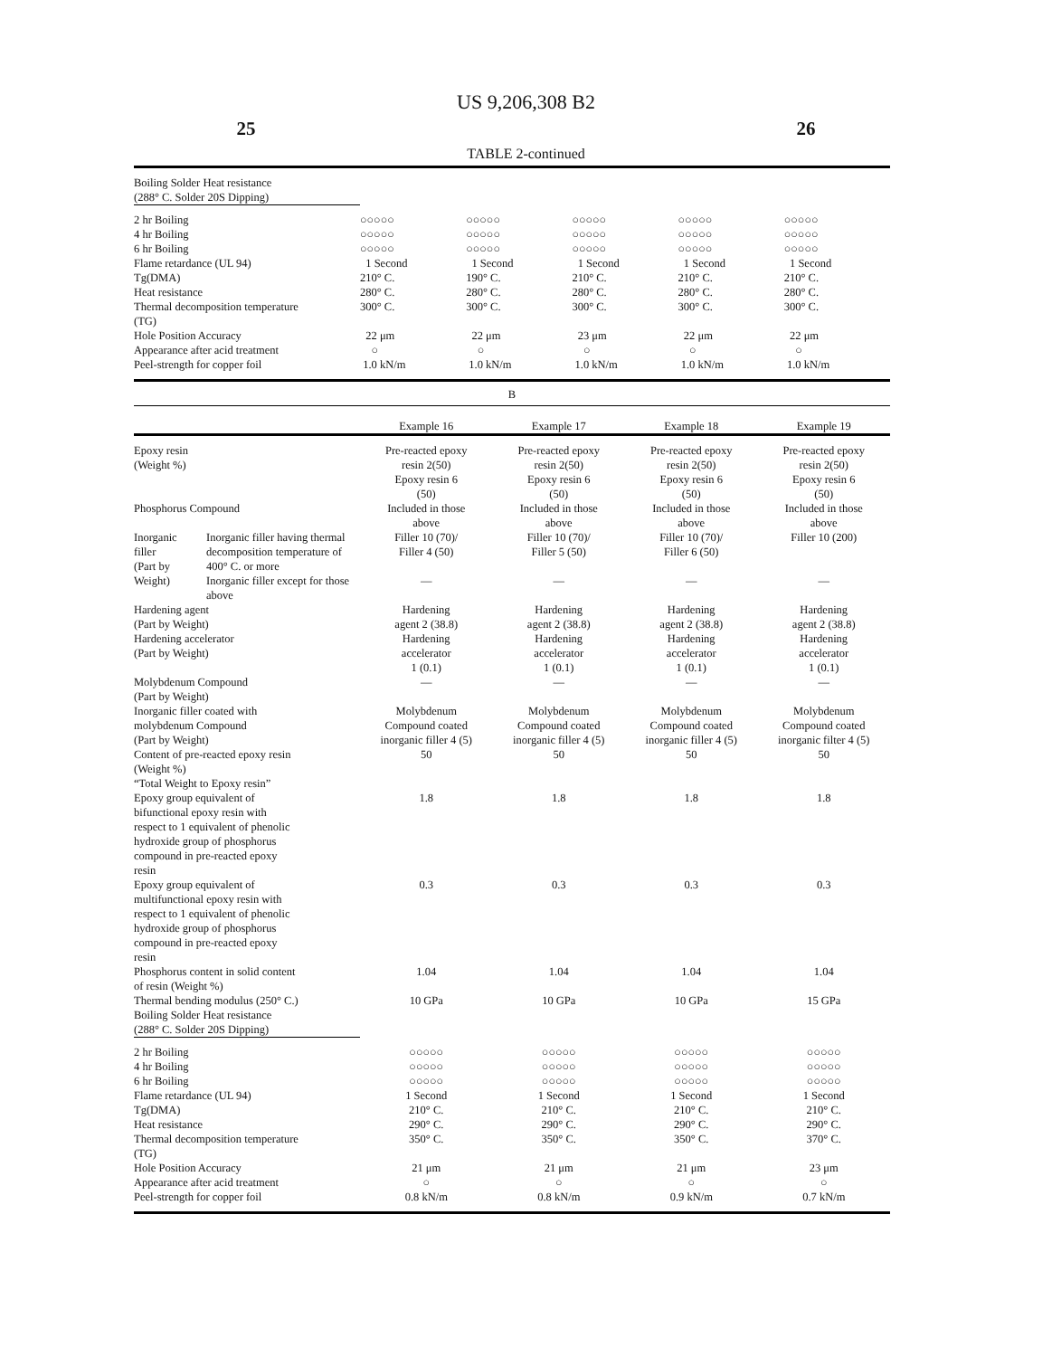US 9,206,308 B2
25 26
TABLE 2-continued
| Boiling Solder Heat resistance (288° C. Solder 20S Dipping) | | | | | |
| 2 hr Boiling | ○○○○○ | ○○○○○ | ○○○○○ | ○○○○○ | ○○○○○ |
| 4 hr Boiling | ○○○○○ | ○○○○○ | ○○○○○ | ○○○○○ | ○○○○○ |
| 6 hr Boiling | ○○○○○ | ○○○○○ | ○○○○○ | ○○○○○ | ○○○○○ |
| Flame retardance (UL 94) | 1 Second | 1 Second | 1 Second | 1 Second | 1 Second |
| Tg(DMA) | 210° C. | 190° C. | 210° C. | 210° C. | 210° C. |
| Heat resistance | 280° C. | 280° C. | 280° C. | 280° C. | 280° C. |
| Thermal decomposition temperature (TG) | 300° C. | 300° C. | 300° C. | 300° C. | 300° C. |
| Hole Position Accuracy | 22 μm | 22 μm | 23 μm | 22 μm | 22 μm |
| Appearance after acid treatment | ○ | ○ | ○ | ○ | ○ |
| Peel-strength for copper foil | 1.0 kN/m | 1.0 kN/m | 1.0 kN/m | 1.0 kN/m | 1.0 kN/m |
| B | | | | | |
| | | Example 16 | Example 17 | Example 18 | Example 19 |
| Epoxy resin (Weight %) | | Pre-reacted epoxy resin 2(50) Epoxy resin 6 (50) | Pre-reacted epoxy resin 2(50) Epoxy resin 6 (50) | Pre-reacted epoxy resin 2(50) Epoxy resin 6 (50) | Pre-reacted epoxy resin 2(50) Epoxy resin 6 (50) |
| Phosphorus Compound | | Included in those above | Included in those above | Included in those above | Included in those above |
| Inorganic filler (Part by Weight) | Inorganic filler having thermal decomposition temperature of 400° C. or more | Filler 10 (70)/ Filler 4 (50) | Filler 10 (70)/ Filler 5 (50) | Filler 10 (70)/ Filler 6 (50) | Filler 10 (200) |
| | Inorganic filler except for those above | — | — | — | — |
| Hardening agent (Part by Weight) | | Hardening agent 2 (38.8) | Hardening agent 2 (38.8) | Hardening agent 2 (38.8) | Hardening agent 2 (38.8) |
| Hardening accelerator (Part by Weight) | | Hardening accelerator 1 (0.1) | Hardening accelerator 1 (0.1) | Hardening accelerator 1 (0.1) | Hardening accelerator 1 (0.1) |
| Molybdenum Compound (Part by Weight) | | — | — | — | — |
| Inorganic filler coated with molybdenum Compound (Part by Weight) | | Molybdenum Compound coated inorganic filler 4 (5) | Molybdenum Compound coated inorganic filler 4 (5) | Molybdenum Compound coated inorganic filler 4 (5) | Molybdenum Compound coated inorganic filter 4 (5) |
| Content of pre-reacted epoxy resin (Weight %) “Total Weight to Epoxy resin” | | 50 | 50 | 50 | 50 |
| Epoxy group equivalent of bifunctional epoxy resin with respect to 1 equivalent of phenolic hydroxide group of phosphorus compound in pre-reacted epoxy resin | | 1.8 | 1.8 | 1.8 | 1.8 |
| Epoxy group equivalent of multifunctional epoxy resin with respect to 1 equivalent of phenolic hydroxide group of phosphorus compound in pre-reacted epoxy resin | | 0.3 | 0.3 | 0.3 | 0.3 |
| Phosphorus content in solid content of resin (Weight %) | | 1.04 | 1.04 | 1.04 | 1.04 |
| Thermal bending modulus (250° C.) | | 10 GPa | 10 GPa | 10 GPa | 15 GPa |
| Boiling Solder Heat resistance (288° C. Solder 20S Dipping) | | | | | |
| 2 hr Boiling | | ○○○○○ | ○○○○○ | ○○○○○ | ○○○○○ |
| 4 hr Boiling | | ○○○○○ | ○○○○○ | ○○○○○ | ○○○○○ |
| 6 hr Boiling | | ○○○○○ | ○○○○○ | ○○○○○ | ○○○○○ |
| Flame retardance (UL 94) | | 1 Second | 1 Second | 1 Second | 1 Second |
| Tg(DMA) | | 210° C. | 210° C. | 210° C. | 210° C. |
| Heat resistance | | 290° C. | 290° C. | 290° C. | 290° C. |
| Thermal decomposition temperature (TG) | | 350° C. | 350° C. | 350° C. | 370° C. |
| Hole Position Accuracy | | 21 μm | 21 μm | 21 μm | 23 μm |
| Appearance after acid treatment | | ○ | ○ | ○ | ○ |
| Peel-strength for copper foil | | 0.8 kN/m | 0.8 kN/m | 0.9 kN/m | 0.7 kN/m |